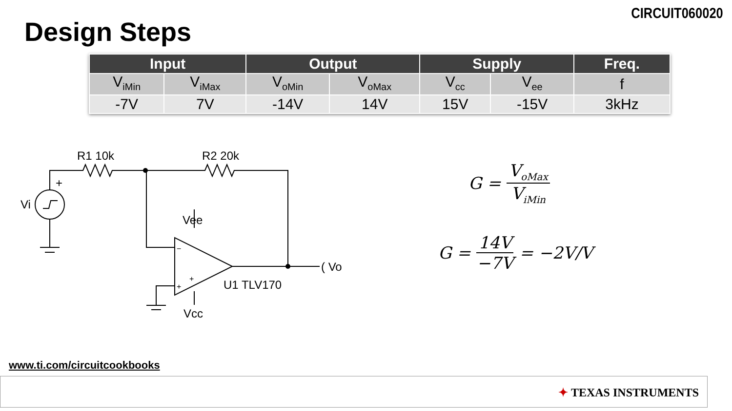CIRCUIT060020
Design Steps
| Input | | Output | | Supply | | Freq. |
| --- | --- | --- | --- | --- | --- | --- |
| V<sub>iMin</sub> | V<sub>iMax</sub> | V<sub>oMin</sub> | V<sub>oMax</sub> | V<sub>cc</sub> | V<sub>ee</sub> | f |
| -7V | 7V | -14V | 14V | 15V | -15V | 3kHz |
R1 10k
R2 20k
+
Vi
Vee
−
+
+
U1 TLV170
Vcc
( Vo
G = V<sub>oMax</sub> V<sub>iMin</sub>
G = 14V −7V = −2V/V
www.ti.com/circuitcookbooks
✦ TEXAS INSTRUMENTS